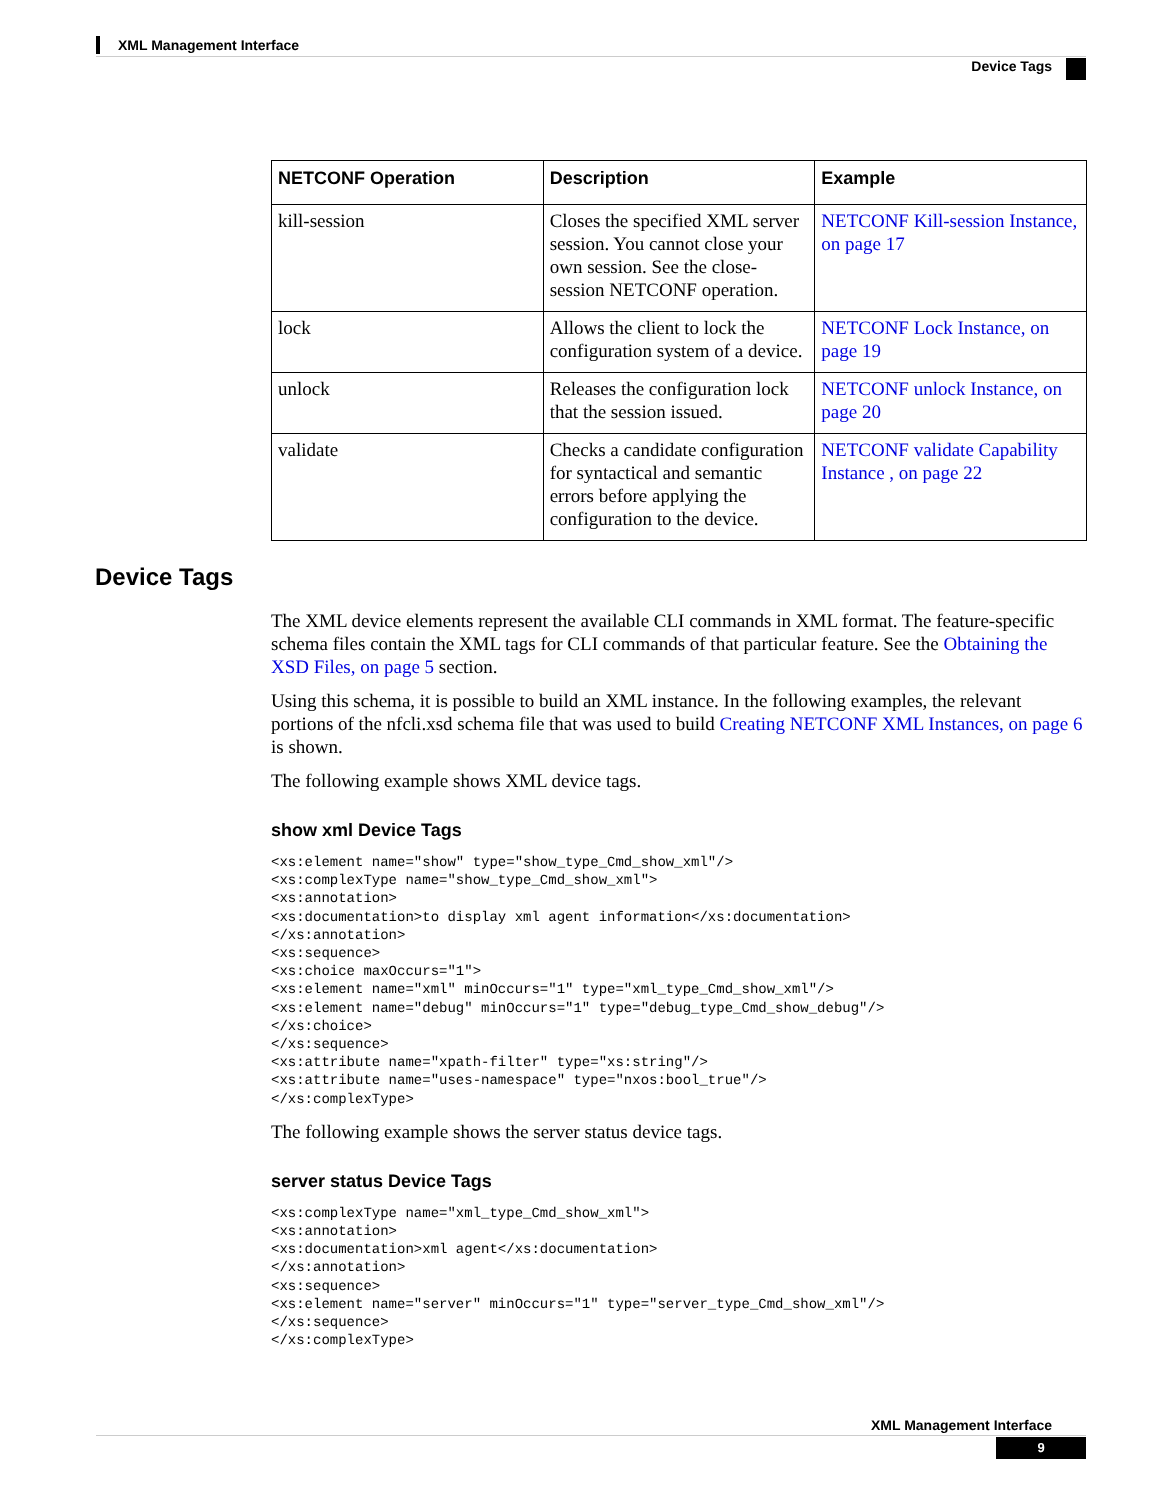XML Management Interface
Device Tags
| NETCONF Operation | Description | Example |
| --- | --- | --- |
| kill-session | Closes the specified XML server session. You cannot close your own session. See the close-session NETCONF operation. | NETCONF Kill-session Instance, on page 17 |
| lock | Allows the client to lock the configuration system of a device. | NETCONF Lock Instance, on page 19 |
| unlock | Releases the configuration lock that the session issued. | NETCONF unlock Instance, on page 20 |
| validate | Checks a candidate configuration for syntactical and semantic errors before applying the configuration to the device. | NETCONF validate Capability Instance , on page 22 |
Device Tags
The XML device elements represent the available CLI commands in XML format. The feature-specific schema files contain the XML tags for CLI commands of that particular feature. See the Obtaining the XSD Files, on page 5 section.
Using this schema, it is possible to build an XML instance. In the following examples, the relevant portions of the nfcli.xsd schema file that was used to build Creating NETCONF XML Instances, on page 6 is shown.
The following example shows XML device tags.
show xml Device Tags
<xs:element name="show" type="show_type_Cmd_show_xml"/>
<xs:complexType name="show_type_Cmd_show_xml">
<xs:annotation>
<xs:documentation>to display xml agent information</xs:documentation>
</xs:annotation>
<xs:sequence>
<xs:choice maxOccurs="1">
<xs:element name="xml" minOccurs="1" type="xml_type_Cmd_show_xml"/>
<xs:element name="debug" minOccurs="1" type="debug_type_Cmd_show_debug"/>
</xs:choice>
</xs:sequence>
<xs:attribute name="xpath-filter" type="xs:string"/>
<xs:attribute name="uses-namespace" type="nxos:bool_true"/>
</xs:complexType>
The following example shows the server status device tags.
server status Device Tags
<xs:complexType name="xml_type_Cmd_show_xml">
<xs:annotation>
<xs:documentation>xml agent</xs:documentation>
</xs:annotation>
<xs:sequence>
<xs:element name="server" minOccurs="1" type="server_type_Cmd_show_xml"/>
</xs:sequence>
</xs:complexType>
XML Management Interface
9